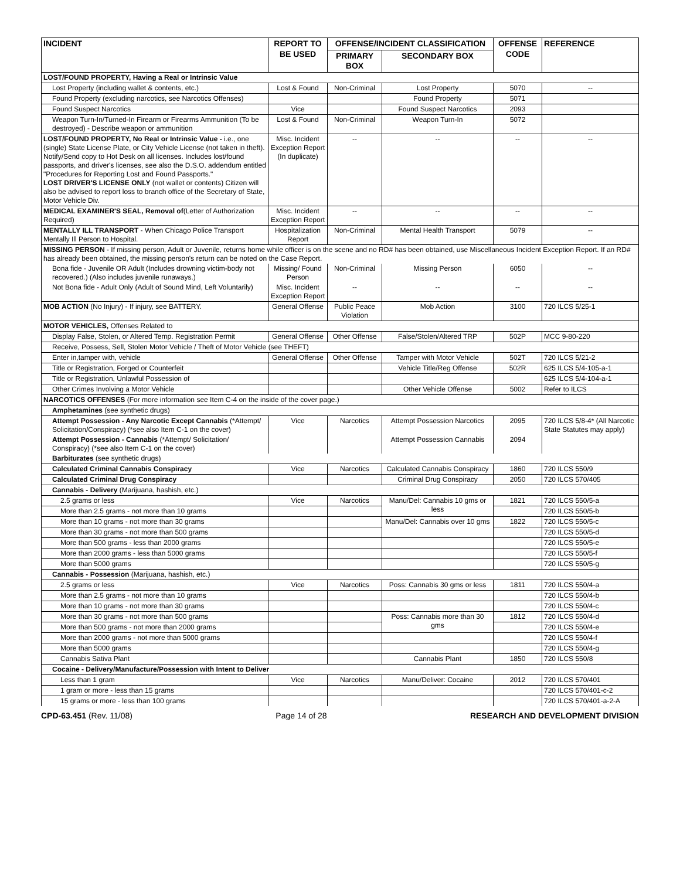| INCIDENT | REPORT TO BE USED | OFFENSE/INCIDENT CLASSIFICATION | | OFFENSE CODE | REFERENCE |
| --- | --- | --- | --- | --- | --- |
| | | PRIMARY BOX | SECONDARY BOX | | |
| LOST/FOUND PROPERTY, Having a Real or Intrinsic Value | | | | | |
| Lost Property (including wallet & contents, etc.) | Lost & Found | Non-Criminal | Lost Property | 5070 | -- |
| Found Property (excluding narcotics, see Narcotics Offenses) | | | Found Property | 5071 | |
| Found Suspect Narcotics | Vice | | Found Suspect Narcotics | 2093 | |
| Weapon Turn-In/Turned-In Firearm or Firearms Ammunition (To be destroyed) - Describe weapon or ammunition | Lost & Found | Non-Criminal | Weapon Turn-In | 5072 | |
| LOST/FOUND PROPERTY, No Real or Intrinsic Value - i.e., one (single) State License Plate, or City Vehicle License (not taken in theft). Notify/Send copy to Hot Desk on all licenses. Includes lost/found passports, and driver's licenses, see also the D.S.O. addendum entitled "Procedures for Reporting Lost and Found Passports." LOST DRIVER'S LICENSE ONLY (not wallet or contents) Citizen will also be advised to report loss to branch office of the Secretary of State, Motor Vehicle Div. | Misc. Incident Exception Report (In duplicate) | -- | -- | -- | -- |
| MEDICAL EXAMINER'S SEAL, Removal of (Letter of Authorization Required) | Misc. Incident Exception Report | -- | -- | -- | -- |
| MENTALLY ILL TRANSPORT - When Chicago Police Transport Mentally Ill Person to Hospital. | Hospitalization Report | Non-Criminal | Mental Health Transport | 5079 | -- |
| MISSING PERSON - If missing person, Adult or Juvenile, returns home while officer is on the scene and no RD# has been obtained, use Miscellaneous Incident Exception Report. If an RD# has already been obtained, the missing person's return can be noted on the Case Report. | | | | | |
| Bona fide - Juvenile OR Adult (Includes drowning victim-body not recovered.) (Also includes juvenile runaways.) | Missing/ Found Person | Non-Criminal | Missing Person | 6050 | -- |
| Not Bona fide - Adult Only (Adult of Sound Mind, Left Voluntarily) | Misc. Incident Exception Report | -- | -- | -- | -- |
| MOB ACTION (No Injury) - If injury, see BATTERY. | General Offense | Public Peace Violation | Mob Action | 3100 | 720 ILCS 5/25-1 |
| MOTOR VEHICLES, Offenses Related to | | | | | |
| Display False, Stolen, or Altered Temp. Registration Permit | General Offense | Other Offense | False/Stolen/Altered TRP | 502P | MCC 9-80-220 |
| Receive, Possess, Sell, Stolen Motor Vehicle / Theft of Motor Vehicle (see THEFT) | | | | | |
| Enter in,tamper with, vehicle | General Offense | Other Offense | Tamper with Motor Vehicle | 502T | 720 ILCS 5/21-2 |
| Title or Registration, Forged or Counterfeit | | | Vehicle Title/Reg Offense | 502R | 625 ILCS 5/4-105-a-1 |
| Title or Registration, Unlawful Possession of | | | | | 625 ILCS 5/4-104-a-1 |
| Other Crimes Involving a Motor Vehicle | | | Other Vehicle Offense | 5002 | Refer to ILCS |
| NARCOTICS OFFENSES (For more information see Item C-4 on the inside of the cover page.) | | | | | |
| Amphetamines (see synthetic drugs) | | | | | |
| Attempt Possession - Any Narcotic Except Cannabis (*Attempt/ Solicitation/Conspiracy) (*see also Item C-1 on the cover) | Vice | Narcotics | Attempt Possession Narcotics | 2095 | 720 ILCS 5/8-4* (All Narcotic State Statutes may apply) |
| Attempt Possession - Cannabis (*Attempt/ Solicitation/ Conspiracy) (*see also Item C-1 on the cover) | | | Attempt Possession Cannabis | 2094 | |
| Barbiturates (see synthetic drugs) | | | | | |
| Calculated Criminal Cannabis Conspiracy | Vice | Narcotics | Calculated Cannabis Conspiracy | 1860 | 720 ILCS 550/9 |
| Calculated Criminal Drug Conspiracy | | | Criminal Drug Conspiracy | 2050 | 720 ILCS 570/405 |
| Cannabis - Delivery (Marijuana, hashish, etc.) | | | | | |
| 2.5 grams or less | Vice | Narcotics | Manu/Del: Cannabis 10 gms or less | 1821 | 720 ILCS 550/5-a |
| More than 2.5 grams - not more than 10 grams | | | | | 720 ILCS 550/5-b |
| More than 10 grams - not more than 30 grams | | | Manu/Del: Cannabis over 10 gms | 1822 | 720 ILCS 550/5-c |
| More than 30 grams - not more than 500 grams | | | | | 720 ILCS 550/5-d |
| More than 500 grams - less than 2000 grams | | | | | 720 ILCS 550/5-e |
| More than 2000 grams - less than 5000 grams | | | | | 720 ILCS 550/5-f |
| More than 5000 grams | | | | | 720 ILCS 550/5-g |
| Cannabis - Possession (Marijuana, hashish, etc.) | | | | | |
| 2.5 grams or less | Vice | Narcotics | Poss: Cannabis 30 gms or less | 1811 | 720 ILCS 550/4-a |
| More than 2.5 grams - not more than 10 grams | | | | | 720 ILCS 550/4-b |
| More than 10 grams - not more than 30 grams | | | | | 720 ILCS 550/4-c |
| More than 30 grams - not more than 500 grams | | | Poss: Cannabis more than 30 gms | 1812 | 720 ILCS 550/4-d |
| More than 500 grams - not more than 2000 grams | | | | | 720 ILCS 550/4-e |
| More than 2000 grams - not more than 5000 grams | | | | | 720 ILCS 550/4-f |
| More than 5000 grams | | | | | 720 ILCS 550/4-g |
| Cannabis Sativa Plant | | | Cannabis Plant | 1850 | 720 ILCS 550/8 |
| Cocaine - Delivery/Manufacture/Possession with Intent to Deliver | | | | | |
| Less than 1 gram | Vice | Narcotics | Manu/Deliver: Cocaine | 2012 | 720 ILCS 570/401 |
| 1 gram or more - less than 15 grams | | | | | 720 ILCS 570/401-c-2 |
| 15 grams or more - less than 100 grams | | | | | 720 ILCS 570/401-a-2-A |
CPD-63.451 (Rev. 11/08) Page 14 of 28 RESEARCH AND DEVELOPMENT DIVISION